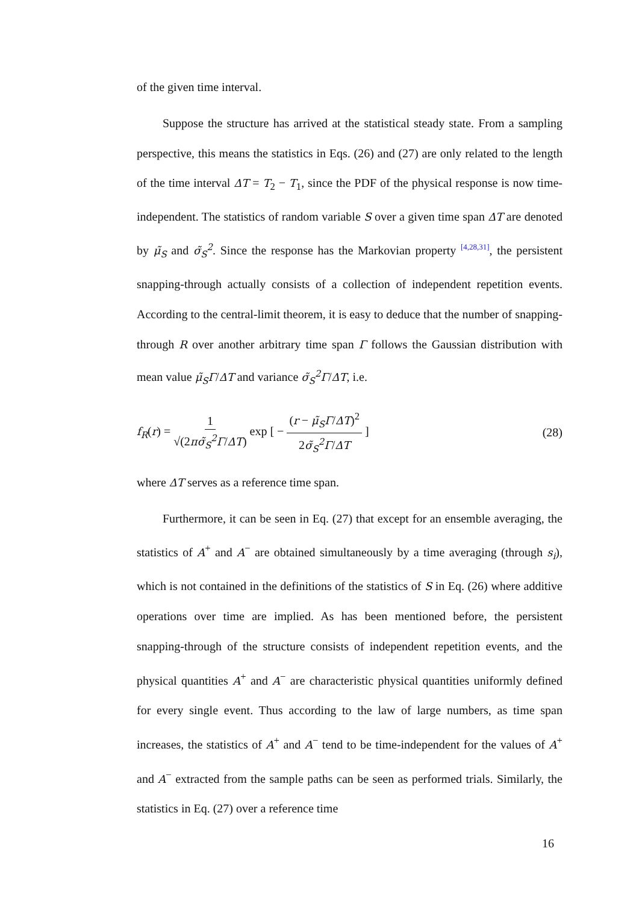of the given time interval.
Suppose the structure has arrived at the statistical steady state. From a sampling perspective, this means the statistics in Eqs. (26) and (27) are only related to the length of the time interval ΔT = T<sub>2</sub> − T<sub>1</sub>, since the PDF of the physical response is now time-independent. The statistics of random variable S over a given time span ΔT are denoted by μ̃<sub>S</sub> and σ̃<sub>S</sub><sup>2</sup>. Since the response has the Markovian property [4,28,31], the persistent snapping-through actually consists of a collection of independent repetition events. According to the central-limit theorem, it is easy to deduce that the number of snapping-through R over another arbitrary time span Γ follows the Gaussian distribution with mean value μ̃<sub>S</sub>Γ/ΔT and variance σ̃<sub>S</sub><sup>2</sup>Γ/ΔT, i.e.
f<sub>R</sub>(r) = 1 √(2πσ̃<sub>S</sub><sup>2</sup>Γ/ΔT) exp [ − (r − μ̃<sub>S</sub>Γ/ΔT)<sup>2</sup> 2σ̃<sub>S</sub><sup>2</sup>Γ/ΔT ]
(28)
where ΔT serves as a reference time span.
Furthermore, it can be seen in Eq. (27) that except for an ensemble averaging, the statistics of A<sup>+</sup> and A<sup>−</sup> are obtained simultaneously by a time averaging (through s<sub>i</sub>), which is not contained in the definitions of the statistics of S in Eq. (26) where additive operations over time are implied. As has been mentioned before, the persistent snapping-through of the structure consists of independent repetition events, and the physical quantities A<sup>+</sup> and A<sup>−</sup> are characteristic physical quantities uniformly defined for every single event. Thus according to the law of large numbers, as time span increases, the statistics of A<sup>+</sup> and A<sup>−</sup> tend to be time-independent for the values of A<sup>+</sup> and A<sup>−</sup> extracted from the sample paths can be seen as performed trials. Similarly, the statistics in Eq. (27) over a reference time
16